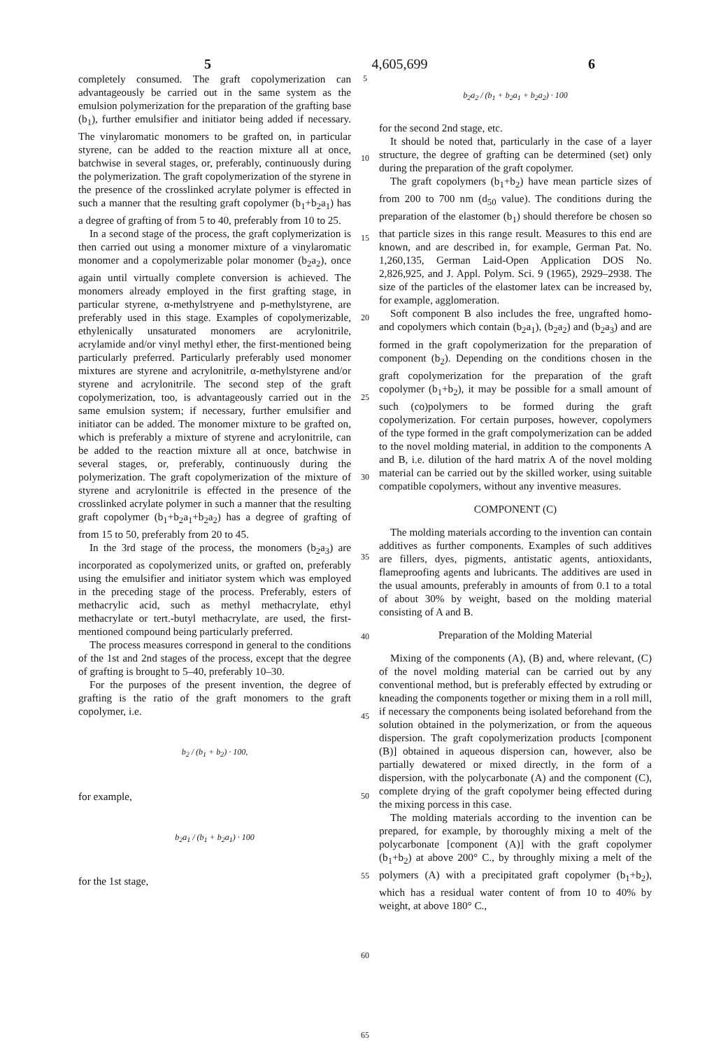5 4,605,699 6
completely consumed. The graft copolymerization can advantageously be carried out in the same system as the emulsion polymerization for the preparation of the grafting base (b<sub>1</sub>), further emulsifier and initiator being added if necessary. The vinylaromatic monomers to be grafted on, in particular styrene, can be added to the reaction mixture all at once, batchwise in several stages, or, preferably, continuously during the polymerization. The graft copolymerization of the styrene in the presence of the crosslinked acrylate polymer is effected in such a manner that the resulting graft copolymer (b<sub>1</sub>+b<sub>2</sub>a<sub>1</sub>) has a degree of grafting of from 5 to 40, preferably from 10 to 25.
In a second stage of the process, the graft coplymerization is then carried out using a monomer mixture of a vinylaromatic monomer and a copolymerizable polar monomer (b<sub>2</sub>a<sub>2</sub>), once again until virtually complete conversion is achieved. The monomers already employed in the first grafting stage, in particular styrene, α-methylstryene and p-methylstyrene, are preferably used in this stage. Examples of copolymerizable, ethylenically unsaturated monomers are acrylonitrile, acrylamide and/or vinyl methyl ether, the first-mentioned being particularly preferred. Particularly preferably used monomer mixtures are styrene and acrylonitrile, α-methylstyrene and/or styrene and acrylonitrile. The second step of the graft copolymerization, too, is advantageously carried out in the same emulsion system; if necessary, further emulsifier and initiator can be added. The monomer mixture to be grafted on, which is preferably a mixture of styrene and acrylonitrile, can be added to the reaction mixture all at once, batchwise in several stages, or, preferably, continuously during the polymerization. The graft copolymerization of the mixture of styrene and acrylonitrile is effected in the presence of the crosslinked acrylate polymer in such a manner that the resulting graft copolymer (b<sub>1</sub>+b<sub>2</sub>a<sub>1</sub>+b<sub>2</sub>a<sub>2</sub>) has a degree of grafting of from 15 to 50, preferably from 20 to 45.
In the 3rd stage of the process, the monomers (b<sub>2</sub>a<sub>3</sub>) are incorporated as copolymerized units, or grafted on, preferably using the emulsifier and initiator system which was employed in the preceding stage of the process. Preferably, esters of methacrylic acid, such as methyl methacrylate, ethyl methacrylate or tert.-butyl methacrylate, are used, the first-mentioned compound being particularly preferred.
The process measures correspond in general to the conditions of the 1st and 2nd stages of the process, except that the degree of grafting is brought to 5–40, preferably 10–30.
For the purposes of the present invention, the degree of grafting is the ratio of the graft monomers to the graft copolymer, i.e.
b<sub>2</sub> / (b<sub>1</sub> + b<sub>2</sub>) · 100,
for example,
b<sub>2</sub>a<sub>1</sub> / (b<sub>1</sub> + b<sub>2</sub>a<sub>1</sub>) · 100
for the 1st stage,
5
10
15
20
25
30
35
40
45
50
55
60
65
b<sub>2</sub>a<sub>2</sub> / (b<sub>1</sub> + b<sub>2</sub>a<sub>1</sub> + b<sub>2</sub>a<sub>2</sub>) · 100
for the second 2nd stage, etc.
It should be noted that, particularly in the case of a layer structure, the degree of grafting can be determined (set) only during the preparation of the graft copolymer.
The graft copolymers (b<sub>1</sub>+b<sub>2</sub>) have mean particle sizes of from 200 to 700 nm (d<sub>50</sub> value). The conditions during the preparation of the elastomer (b<sub>1</sub>) should therefore be chosen so that particle sizes in this range result. Measures to this end are known, and are described in, for example, German Pat. No. 1,260,135, German Laid-Open Application DOS No. 2,826,925, and J. Appl. Polym. Sci. 9 (1965), 2929–2938. The size of the particles of the elastomer latex can be increased by, for example, agglomeration.
Soft component B also includes the free, ungrafted homo- and copolymers which contain (b<sub>2</sub>a<sub>1</sub>), (b<sub>2</sub>a<sub>2</sub>) and (b<sub>2</sub>a<sub>3</sub>) and are formed in the graft copolymerization for the preparation of component (b<sub>2</sub>). Depending on the conditions chosen in the graft copolymerization for the preparation of the graft copolymer (b<sub>1</sub>+b<sub>2</sub>), it may be possible for a small amount of such (co)polymers to be formed during the graft copolymerization. For certain purposes, however, copolymers of the type formed in the graft compolymerization can be added to the novel molding material, in addition to the components A and B, i.e. dilution of the hard matrix A of the novel molding material can be carried out by the skilled worker, using suitable compatible copolymers, without any inventive measures.
COMPONENT (C)
The molding materials according to the invention can contain additives as further components. Examples of such additives are fillers, dyes, pigments, antistatic agents, antioxidants, flameproofing agents and lubricants. The additives are used in the usual amounts, preferably in amounts of from 0.1 to a total of about 30% by weight, based on the molding material consisting of A and B.
Preparation of the Molding Material
Mixing of the components (A), (B) and, where relevant, (C) of the novel molding material can be carried out by any conventional method, but is preferably effected by extruding or kneading the components together or mixing them in a roll mill, if necessary the components being isolated beforehand from the solution obtained in the polymerization, or from the aqueous dispersion. The graft copolymerization products [component (B)] obtained in aqueous dispersion can, however, also be partially dewatered or mixed directly, in the form of a dispersion, with the polycarbonate (A) and the component (C), complete drying of the graft copolymer being effected during the mixing porcess in this case.
The molding materials according to the invention can be prepared, for example, by thoroughly mixing a melt of the polycarbonate [component (A)] with the graft copolymer (b<sub>1</sub>+b<sub>2</sub>) at above 200° C., by throughly mixing a melt of the polymers (A) with a precipitated graft copolymer (b<sub>1</sub>+b<sub>2</sub>), which has a residual water content of from 10 to 40% by weight, at above 180° C.,